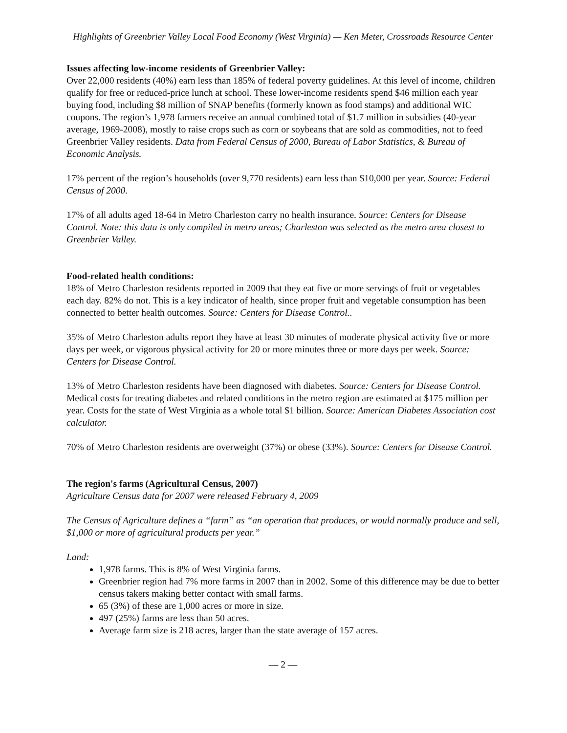Highlights of Greenbrier Valley Local Food Economy (West Virginia) — Ken Meter, Crossroads Resource Center
Issues affecting low-income residents of Greenbrier Valley:
Over 22,000 residents (40%) earn less than 185% of federal poverty guidelines. At this level of income, children qualify for free or reduced-price lunch at school. These lower-income residents spend $46 million each year buying food, including $8 million of SNAP benefits (formerly known as food stamps) and additional WIC coupons. The region’s 1,978 farmers receive an annual combined total of $1.7 million in subsidies (40-year average, 1969-2008), mostly to raise crops such as corn or soybeans that are sold as commodities, not to feed Greenbrier Valley residents. Data from Federal Census of 2000, Bureau of Labor Statistics, & Bureau of Economic Analysis.
17% percent of the region’s households (over 9,770 residents) earn less than $10,000 per year. Source: Federal Census of 2000.
17% of all adults aged 18-64 in Metro Charleston carry no health insurance. Source: Centers for Disease Control. Note: this data is only compiled in metro areas; Charleston was selected as the metro area closest to Greenbrier Valley.
Food-related health conditions:
18% of Metro Charleston residents reported in 2009 that they eat five or more servings of fruit or vegetables each day. 82% do not. This is a key indicator of health, since proper fruit and vegetable consumption has been connected to better health outcomes. Source: Centers for Disease Control..
35% of Metro Charleston adults report they have at least 30 minutes of moderate physical activity five or more days per week, or vigorous physical activity for 20 or more minutes three or more days per week. Source: Centers for Disease Control.
13% of Metro Charleston residents have been diagnosed with diabetes. Source: Centers for Disease Control. Medical costs for treating diabetes and related conditions in the metro region are estimated at $175 million per year. Costs for the state of West Virginia as a whole total $1 billion. Source: American Diabetes Association cost calculator.
70% of Metro Charleston residents are overweight (37%) or obese (33%). Source: Centers for Disease Control.
The region's farms (Agricultural Census, 2007)
Agriculture Census data for 2007 were released February 4, 2009
The Census of Agriculture defines a “farm” as “an operation that produces, or would normally produce and sell, $1,000 or more of agricultural products per year.”
Land:
1,978 farms. This is 8% of West Virginia farms.
Greenbrier region had 7% more farms in 2007 than in 2002. Some of this difference may be due to better census takers making better contact with small farms.
65 (3%) of these are 1,000 acres or more in size.
497 (25%) farms are less than 50 acres.
Average farm size is 218 acres, larger than the state average of 157 acres.
— 2 —